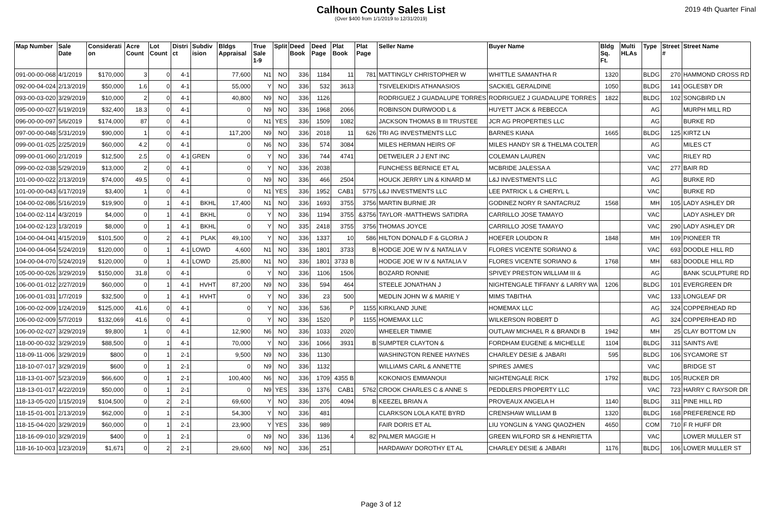Calhoun County Sales List
(Over $400 from 1/1/2019 to 12/31/2019)
2019 4th Quarter Final
| Map Number | Sale Date | Considerati on | Acre Count | Lot Count | Distri ct | Subdiv ision | Bldgs Appraisal | True Sale 1-9 | Split | Deed Book | Deed Page | Plat Book | Plat Page | Seller Name | Buyer Name | Bldg Sq. Ft. | Multi HLAs | Type | Street # | Street Name |
| --- | --- | --- | --- | --- | --- | --- | --- | --- | --- | --- | --- | --- | --- | --- | --- | --- | --- | --- | --- | --- |
| 091-00-00-068 | 4/1/2019 | $170,000 | 3 | 0 | 4-1 | | 77,600 | N1 | NO | 336 | 1184 | 11 | 781 | MATTINGLY CHRISTOPHER W | WHITTLE SAMANTHA R | 1320 | | BLDG | 270 | HAMMOND CROSS RD |
| 092-00-04-024 | 2/13/2019 | $50,000 | 1.6 | 0 | 4-1 | | 55,000 | Y | NO | 336 | 532 | 3613 | | TSIVELEKIDIS ATHANASIOS | SACKIEL GERALDINE | 1050 | | BLDG | 141 | OGLESBY DR |
| 093-00-03-020 | 3/29/2019 | $10,000 | 2 | 0 | 4-1 | | 40,800 | N9 | NO | 336 | 1126 | | | RODRIGUEZ J GUADALUPE TORRES | RODRIGUEZ J GUADALUPE TORRES | 1822 | | BLDG | 102 | SONGBIRD LN |
| 095-00-00-027 | 6/19/2019 | $32,400 | 18.3 | 0 | 4-1 | | 0 | N9 | NO | 336 | 1968 | 2066 | | ROBINSON DURWOOD L & | HUYETT JACK & REBECCA | | | AG | | MURPH MILL RD |
| 096-00-00-097 | 5/6/2019 | $174,000 | 87 | 0 | 4-1 | | 0 | N1 | YES | 336 | 1509 | 1082 | | JACKSON THOMAS B III TRUSTEE | JCR AG PROPERTIES LLC | | | AG | | BURKE RD |
| 097-00-00-048 | 5/31/2019 | $90,000 | 1 | 0 | 4-1 | | 117,200 | N9 | NO | 336 | 2018 | 11 | 626 | TRI AG INVESTMENTS LLC | BARNES KIANA | 1665 | | BLDG | 125 | KIRTZ LN |
| 099-00-01-025 | 2/25/2019 | $60,000 | 4.2 | 0 | 4-1 | | 0 | N6 | NO | 336 | 574 | 3084 | | MILES HERMAN HEIRS OF | MILES HANDY SR & THELMA COLTER | | | AG | | MILES CT |
| 099-00-01-060 | 2/1/2019 | $12,500 | 2.5 | 0 | 4-1 | GREN | 0 | Y | NO | 336 | 744 | 4741 | | DETWEILER J J ENT INC | COLEMAN LAUREN | | | VAC | | RILEY RD |
| 099-00-02-038 | 5/29/2019 | $13,000 | 2 | 0 | 4-1 | | 0 | Y | NO | 336 | 2038 | | | FUNCHESS BERNICE ET AL | MCBRIDE JALESSA A | | | VAC | 277 | BAIR RD |
| 101-00-00-022 | 2/13/2019 | $74,000 | 49.5 | 0 | 4-1 | | 0 | N9 | NO | 336 | 466 | 2504 | | HOUCK JERRY LIN & KINARD M | L&J INVESTMENTS LLC | | | AG | | BURKE RD |
| 101-00-00-043 | 6/17/2019 | $3,400 | 1 | 0 | 4-1 | | 0 | N1 | YES | 336 | 1952 | CAB1 | 5775 | L&J INVESTMENTS LLC | LEE PATRICK L & CHERYL L | | | VAC | | BURKE RD |
| 104-00-02-086 | 5/16/2019 | $19,900 | 0 | 1 | 4-1 | BKHL | 17,400 | N1 | NO | 336 | 1693 | 3755 | 3756 | MARTIN BURNIE JR | GODINEZ NORY R SANTACRUZ | 1568 | | MH | 105 | LADY ASHLEY DR |
| 104-00-02-114 | 4/3/2019 | $4,000 | 0 | 1 | 4-1 | BKHL | 0 | Y | NO | 336 | 1194 | 3755 | &3756 | TAYLOR -MATTHEWS SATIDRA | CARRILLO JOSE TAMAYO | | | VAC | | LADY ASHLEY DR |
| 104-00-02-123 | 1/3/2019 | $8,000 | 0 | 1 | 4-1 | BKHL | 0 | Y | NO | 335 | 2418 | 3755 | 3756 | THOMAS JOYCE | CARRILLO JOSE TAMAYO | | | VAC | 290 | LADY ASHLEY DR |
| 104-00-04-041 | 4/15/2019 | $101,500 | 0 | 2 | 4-1 | PLAK | 49,100 | Y | NO | 336 | 1337 | 10 | 586 | HILTON DONALD F & GLORIA J | HOEFER LOUDON R | 1848 | | MH | 109 | PIONEER TR |
| 104-00-04-064 | 5/24/2019 | $120,000 | 0 | 1 | 4-1 | LOWD | 4,600 | N1 | NO | 336 | 1801 | 3733 | B | HODGE JOE W IV & NATALIA V | FLORES VICENTE SORIANO & | | | VAC | 693 | DOODLE HILL RD |
| 104-00-04-070 | 5/24/2019 | $120,000 | 0 | 1 | 4-1 | LOWD | 25,800 | N1 | NO | 336 | 1801 | 3733 B | | HODGE JOE W IV & NATALIA V | FLORES VICENTE SORIANO & | 1768 | | MH | 683 | DOODLE HILL RD |
| 105-00-00-026 | 3/29/2019 | $150,000 | 31.8 | 0 | 4-1 | | 0 | Y | NO | 336 | 1106 | 1506 | | BOZARD RONNIE | SPIVEY PRESTON WILLIAM III & | | | AG | | BANK SCULPTURE RD |
| 106-00-01-012 | 2/27/2019 | $60,000 | 0 | 1 | 4-1 | HVHT | 87,200 | N9 | NO | 336 | 594 | 464 | | STEELE JONATHAN J | NIGHTENGALE TIFFANY & LARRY WA | 1206 | | BLDG | 101 | EVERGREEN DR |
| 106-00-01-031 | 1/7/2019 | $32,500 | 0 | 1 | 4-1 | HVHT | 0 | Y | NO | 336 | 23 | 500 | | MEDLIN JOHN W & MARIE Y | MIMS TABITHA | | | VAC | 133 | LONGLEAF DR |
| 106-00-02-009 | 1/24/2019 | $125,000 | 41.6 | 0 | 4-1 | | 0 | Y | NO | 336 | 536 | P | 1155 | KIRKLAND JUNE | HOMEMAX LLC | | | AG | 324 | COPPERHEAD RD |
| 106-00-02-009 | 5/7/2019 | $132,069 | 41.6 | 0 | 4-1 | | 0 | Y | NO | 336 | 1520 | P | 1155 | HOMEMAX LLC | WILKERSON ROBERT D | | | AG | 324 | COPPERHEAD RD |
| 106-00-02-027 | 3/29/2019 | $9,800 | 1 | 0 | 4-1 | | 12,900 | N6 | NO | 336 | 1033 | 2020 | | WHEELER TIMMIE | OUTLAW MICHAEL R & BRANDI B | 1942 | | MH | 25 | CLAY BOTTOM LN |
| 118-00-00-032 | 3/29/2019 | $88,500 | 0 | 1 | 4-1 | | 70,000 | Y | NO | 336 | 1066 | 3931 | B | SUMPTER CLAYTON & | FORDHAM EUGENE & MICHELLE | 1104 | | BLDG | 311 | SAINTS AVE |
| 118-09-11-006 | 3/29/2019 | $800 | 0 | 1 | 2-1 | | 9,500 | N9 | NO | 336 | 1130 | | | WASHINGTON RENEE HAYNES | CHARLEY DESIE & JABARI | 595 | | BLDG | 106 | SYCAMORE ST |
| 118-10-07-017 | 3/29/2019 | $600 | 0 | 1 | 2-1 | | 0 | N9 | NO | 336 | 1132 | | | WILLIAMS CARL & ANNETTE | SPIRES JAMES | | | VAC | | BRIDGE ST |
| 118-13-01-007 | 5/23/2019 | $66,600 | 0 | 1 | 2-1 | | 100,400 | N6 | NO | 336 | 1709 | 4355 B | | KOKONIOS EMMANOUI | NIGHTENGALE RICK | 1792 | | BLDG | 105 | RUCKER DR |
| 118-13-01-017 | 4/22/2019 | $50,000 | 0 | 1 | 2-1 | | 0 | N9 | YES | 336 | 1376 | CAB1 | 5762 | CROOK CHARLES C & ANNE S | PEDDLERS PROPERTY LLC | | | VAC | 723 | HARRY C RAYSOR DR |
| 118-13-05-020 | 1/15/2019 | $104,500 | 0 | 2 | 2-1 | | 69,600 | Y | NO | 336 | 205 | 4094 | B | KEEZEL BRIAN A | PROVEAUX ANGELA H | 1140 | | BLDG | 311 | PINE HILL RD |
| 118-15-01-001 | 2/13/2019 | $62,000 | 0 | 1 | 2-1 | | 54,300 | Y | NO | 336 | 481 | | | CLARKSON LOLA KATE BYRD | CRENSHAW WILLIAM B | 1320 | | BLDG | 168 | PREFERENCE RD |
| 118-15-04-020 | 3/29/2019 | $60,000 | 0 | 1 | 2-1 | | 23,900 | Y | YES | 336 | 989 | | | FAIR DORIS ET AL | LIU YONGLIN & YANG QIAOZHEN | 4650 | | COM | 710 | F R HUFF DR |
| 118-16-09-010 | 3/29/2019 | $400 | 0 | 1 | 2-1 | | 0 | N9 | NO | 336 | 1136 | 4 | 82 | PALMER MAGGIE H | GREEN WILFORD SR & HENRIETTA | | | VAC | | LOWER MULLER ST |
| 118-16-10-003 | 1/23/2019 | $1,671 | 0 | 2 | 2-1 | | 29,600 | N9 | NO | 336 | 251 | | | HARDAWAY DOROTHY ET AL | CHARLEY DESIE & JABARI | 1176 | | BLDG | 106 | LOWER MULLER ST |
Page 3 of 12